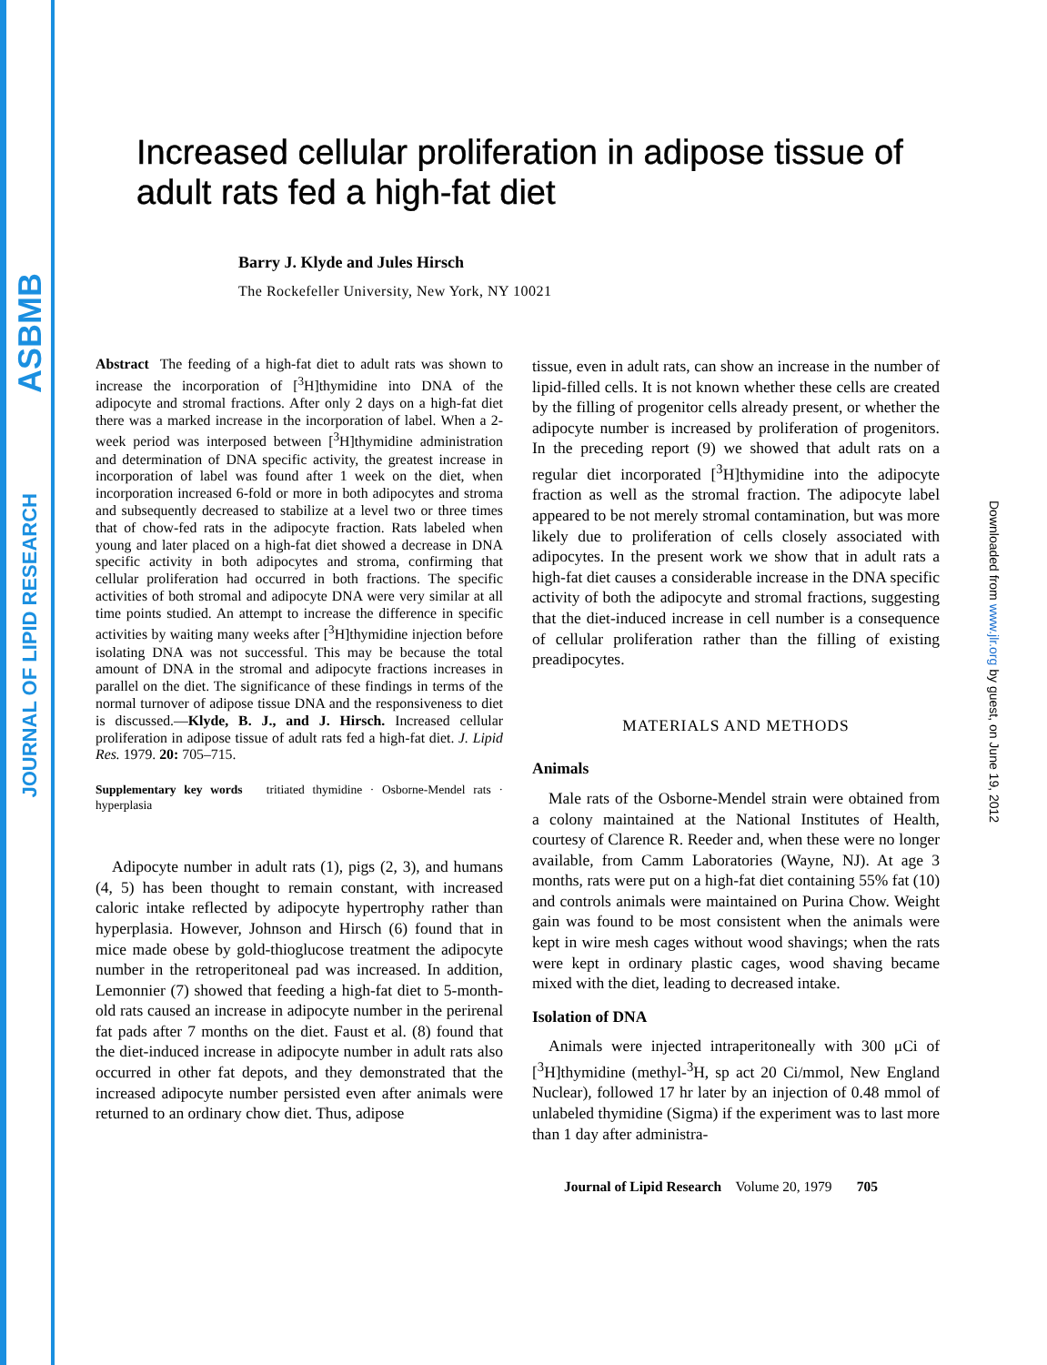ASBMB
JOURNAL OF LIPID RESEARCH
Downloaded from www.jlr.org by guest, on June 19, 2012
Increased cellular proliferation in adipose tissue of adult rats fed a high-fat diet
Barry J. Klyde and Jules Hirsch
The Rockefeller University, New York, NY 10021
Abstract The feeding of a high-fat diet to adult rats was shown to increase the incorporation of [<sup>3</sup>H]thymidine into DNA of the adipocyte and stromal fractions. After only 2 days on a high-fat diet there was a marked increase in the incorporation of label. When a 2-week period was interposed between [<sup>3</sup>H]thymidine administration and determination of DNA specific activity, the greatest increase in incorporation of label was found after 1 week on the diet, when incorporation increased 6-fold or more in both adipocytes and stroma and subsequently decreased to stabilize at a level two or three times that of chow-fed rats in the adipocyte fraction. Rats labeled when young and later placed on a high-fat diet showed a decrease in DNA specific activity in both adipocytes and stroma, confirming that cellular proliferation had occurred in both fractions. The specific activities of both stromal and adipocyte DNA were very similar at all time points studied. An attempt to increase the difference in specific activities by waiting many weeks after [<sup>3</sup>H]thymidine injection before isolating DNA was not successful. This may be because the total amount of DNA in the stromal and adipocyte fractions increases in parallel on the diet. The significance of these findings in terms of the normal turnover of adipose tissue DNA and the responsiveness to diet is discussed.—Klyde, B. J., and J. Hirsch. Increased cellular proliferation in adipose tissue of adult rats fed a high-fat diet. J. Lipid Res. 1979. 20: 705–715.
Supplementary key words tritiated thymidine · Osborne-Mendel rats · hyperplasia
Adipocyte number in adult rats (1), pigs (2, 3), and humans (4, 5) has been thought to remain constant, with increased caloric intake reflected by adipocyte hypertrophy rather than hyperplasia. However, Johnson and Hirsch (6) found that in mice made obese by gold-thioglucose treatment the adipocyte number in the retroperitoneal pad was increased. In addition, Lemonnier (7) showed that feeding a high-fat diet to 5-month-old rats caused an increase in adipocyte number in the perirenal fat pads after 7 months on the diet. Faust et al. (8) found that the diet-induced increase in adipocyte number in adult rats also occurred in other fat depots, and they demonstrated that the increased adipocyte number persisted even after animals were returned to an ordinary chow diet. Thus, adipose
tissue, even in adult rats, can show an increase in the number of lipid-filled cells. It is not known whether these cells are created by the filling of progenitor cells already present, or whether the adipocyte number is increased by proliferation of progenitors. In the preceding report (9) we showed that adult rats on a regular diet incorporated [<sup>3</sup>H]thymidine into the adipocyte fraction as well as the stromal fraction. The adipocyte label appeared to be not merely stromal contamination, but was more likely due to proliferation of cells closely associated with adipocytes. In the present work we show that in adult rats a high-fat diet causes a considerable increase in the DNA specific activity of both the adipocyte and stromal fractions, suggesting that the diet-induced increase in cell number is a consequence of cellular proliferation rather than the filling of existing preadipocytes.
MATERIALS AND METHODS
Animals
Male rats of the Osborne-Mendel strain were obtained from a colony maintained at the National Institutes of Health, courtesy of Clarence R. Reeder and, when these were no longer available, from Camm Laboratories (Wayne, NJ). At age 3 months, rats were put on a high-fat diet containing 55% fat (10) and controls animals were maintained on Purina Chow. Weight gain was found to be most consistent when the animals were kept in wire mesh cages without wood shavings; when the rats were kept in ordinary plastic cages, wood shaving became mixed with the diet, leading to decreased intake.
Isolation of DNA
Animals were injected intraperitoneally with 300 μCi of [<sup>3</sup>H]thymidine (methyl-<sup>3</sup>H, sp act 20 Ci/mmol, New England Nuclear), followed 17 hr later by an injection of 0.48 mmol of unlabeled thymidine (Sigma) if the experiment was to last more than 1 day after administra-
Journal of Lipid Research Volume 20, 1979 705